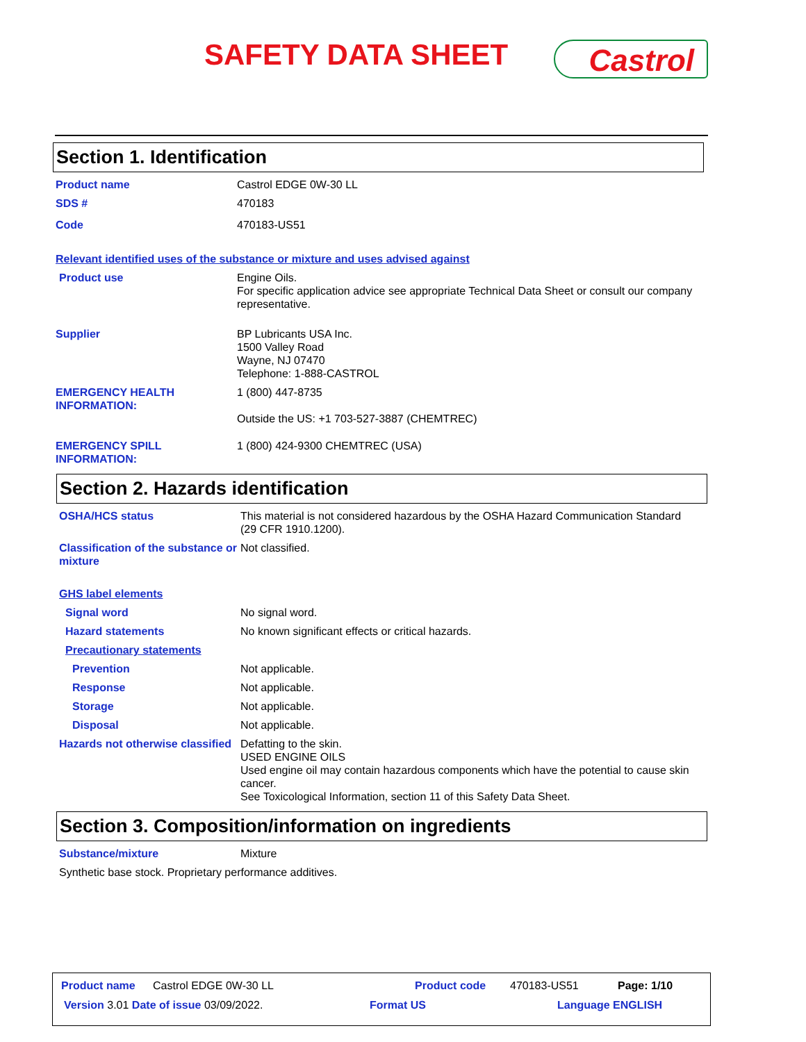SAFETY DATA SHEET Castrol
Section 1. Identification
Product name Castrol EDGE 0W-30 LL
SDS # 470183
Code 470183-US51
Relevant identified uses of the substance or mixture and uses advised against
Product use Engine Oils.
For specific application advice see appropriate Technical Data Sheet or consult our company representative.
Supplier BP Lubricants USA Inc.
1500 Valley Road
Wayne, NJ 07470
Telephone: 1-888-CASTROL
EMERGENCY HEALTH INFORMATION:
1 (800) 447-8735
Outside the US: +1 703-527-3887 (CHEMTREC)
EMERGENCY SPILL INFORMATION:
1 (800) 424-9300 CHEMTREC (USA)
Section 2. Hazards identification
OSHA/HCS status This material is not considered hazardous by the OSHA Hazard Communication Standard (29 CFR 1910.1200).
Classification of the substance or mixture
Not classified.
GHS label elements
Signal word No signal word.
Hazard statements No known significant effects or critical hazards.
Precautionary statements
Prevention Not applicable.
Response Not applicable.
Storage Not applicable.
Disposal Not applicable.
Hazards not otherwise classified
Defatting to the skin.
USED ENGINE OILS
Used engine oil may contain hazardous components which have the potential to cause skin cancer.
See Toxicological Information, section 11 of this Safety Data Sheet.
Section 3. Composition/information on ingredients
Substance/mixture Mixture
Synthetic base stock. Proprietary performance additives.
Product name Castrol EDGE 0W-30 LL Product code 470183-US51 Page: 1/10
Version 3.01 Date of issue 03/09/2022. Format US Language ENGLISH